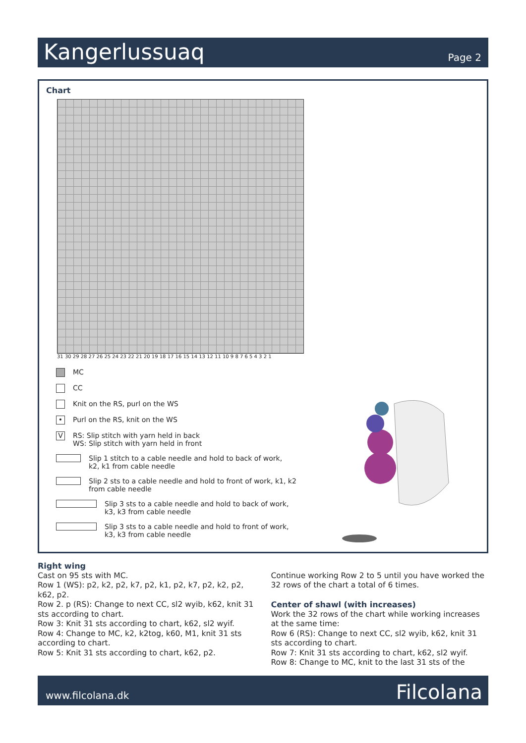Kangerlussuaq
Page 2
Chart
31 30 29 28 27 26 25 24 23 22 21 20 19 18 17 16 15 14 13 12 11 10 9 8 7 6 5 4 3 2 1
MC
CC
Knit on the RS, purl on the WS
• Purl on the RS, knit on the WS
V RS: Slip stitch with yarn held in back
WS: Slip stitch with yarn held in front
Slip 1 stitch to a cable needle and hold to back of work,
k2, k1 from cable needle
Slip 2 sts to a cable needle and hold to front of work, k1, k2
from cable needle
Slip 3 sts to a cable needle and hold to back of work,
k3, k3 from cable needle
Slip 3 sts to a cable needle and hold to front of work,
k3, k3 from cable needle
Right wing
Cast on 95 sts with MC.
Row 1 (WS): p2, k2, p2, k7, p2, k1, p2, k7, p2, k2, p2, k62, p2.
Row 2. p (RS): Change to next CC, sl2 wyib, k62, knit 31 sts according to chart.
Row 3: Knit 31 sts according to chart, k62, sl2 wyif.
Row 4: Change to MC, k2, k2tog, k60, M1, knit 31 sts according to chart.
Row 5: Knit 31 sts according to chart, k62, p2.
Continue working Row 2 to 5 until you have worked the 32 rows of the chart a total of 6 times.
Center of shawl (with increases)
Work the 32 rows of the chart while working increases at the same time:
Row 6 (RS): Change to next CC, sl2 wyib, k62, knit 31 sts according to chart.
Row 7: Knit 31 sts according to chart, k62, sl2 wyif.
Row 8: Change to MC, knit to the last 31 sts of the
www.filcolana.dk Filcolana